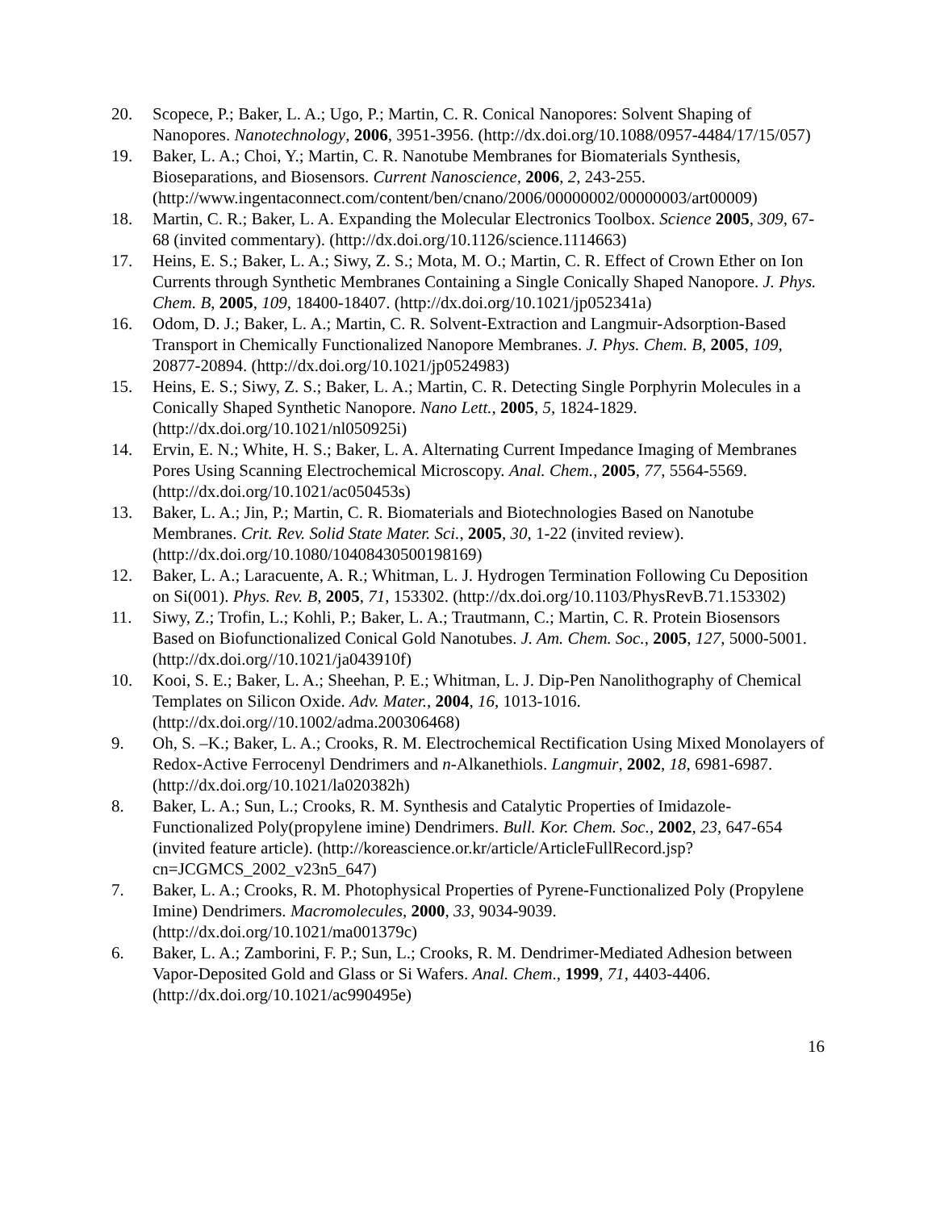20. Scopece, P.; Baker, L. A.; Ugo, P.; Martin, C. R. Conical Nanopores: Solvent Shaping of Nanopores. Nanotechnology, 2006, 3951-3956. (http://dx.doi.org/10.1088/0957-4484/17/15/057)
19. Baker, L. A.; Choi, Y.; Martin, C. R. Nanotube Membranes for Biomaterials Synthesis, Bioseparations, and Biosensors. Current Nanoscience, 2006, 2, 243-255. (http://www.ingentaconnect.com/content/ben/cnano/2006/00000002/00000003/art00009)
18. Martin, C. R.; Baker, L. A. Expanding the Molecular Electronics Toolbox. Science 2005, 309, 67-68 (invited commentary). (http://dx.doi.org/10.1126/science.1114663)
17. Heins, E. S.; Baker, L. A.; Siwy, Z. S.; Mota, M. O.; Martin, C. R. Effect of Crown Ether on Ion Currents through Synthetic Membranes Containing a Single Conically Shaped Nanopore. J. Phys. Chem. B, 2005, 109, 18400-18407. (http://dx.doi.org/10.1021/jp052341a)
16. Odom, D. J.; Baker, L. A.; Martin, C. R. Solvent-Extraction and Langmuir-Adsorption-Based Transport in Chemically Functionalized Nanopore Membranes. J. Phys. Chem. B, 2005, 109, 20877-20894. (http://dx.doi.org/10.1021/jp0524983)
15. Heins, E. S.; Siwy, Z. S.; Baker, L. A.; Martin, C. R. Detecting Single Porphyrin Molecules in a Conically Shaped Synthetic Nanopore. Nano Lett., 2005, 5, 1824-1829. (http://dx.doi.org/10.1021/nl050925i)
14. Ervin, E. N.; White, H. S.; Baker, L. A. Alternating Current Impedance Imaging of Membranes Pores Using Scanning Electrochemical Microscopy. Anal. Chem., 2005, 77, 5564-5569. (http://dx.doi.org/10.1021/ac050453s)
13. Baker, L. A.; Jin, P.; Martin, C. R. Biomaterials and Biotechnologies Based on Nanotube Membranes. Crit. Rev. Solid State Mater. Sci., 2005, 30, 1-22 (invited review). (http://dx.doi.org/10.1080/10408430500198169)
12. Baker, L. A.; Laracuente, A. R.; Whitman, L. J. Hydrogen Termination Following Cu Deposition on Si(001). Phys. Rev. B, 2005, 71, 153302. (http://dx.doi.org/10.1103/PhysRevB.71.153302)
11. Siwy, Z.; Trofin, L.; Kohli, P.; Baker, L. A.; Trautmann, C.; Martin, C. R. Protein Biosensors Based on Biofunctionalized Conical Gold Nanotubes. J. Am. Chem. Soc., 2005, 127, 5000-5001. (http://dx.doi.org//10.1021/ja043910f)
10. Kooi, S. E.; Baker, L. A.; Sheehan, P. E.; Whitman, L. J. Dip-Pen Nanolithography of Chemical Templates on Silicon Oxide. Adv. Mater., 2004, 16, 1013-1016. (http://dx.doi.org//10.1002/adma.200306468)
9. Oh, S. –K.; Baker, L. A.; Crooks, R. M. Electrochemical Rectification Using Mixed Monolayers of Redox-Active Ferrocenyl Dendrimers and n-Alkanethiols. Langmuir, 2002, 18, 6981-6987. (http://dx.doi.org/10.1021/la020382h)
8. Baker, L. A.; Sun, L.; Crooks, R. M. Synthesis and Catalytic Properties of Imidazole-Functionalized Poly(propylene imine) Dendrimers. Bull. Kor. Chem. Soc., 2002, 23, 647-654 (invited feature article). (http://koreascience.or.kr/article/ArticleFullRecord.jsp?cn=JCGMCS_2002_v23n5_647)
7. Baker, L. A.; Crooks, R. M. Photophysical Properties of Pyrene-Functionalized Poly (Propylene Imine) Dendrimers. Macromolecules, 2000, 33, 9034-9039. (http://dx.doi.org/10.1021/ma001379c)
6. Baker, L. A.; Zamborini, F. P.; Sun, L.; Crooks, R. M. Dendrimer-Mediated Adhesion between Vapor-Deposited Gold and Glass or Si Wafers. Anal. Chem., 1999, 71, 4403-4406. (http://dx.doi.org/10.1021/ac990495e)
16